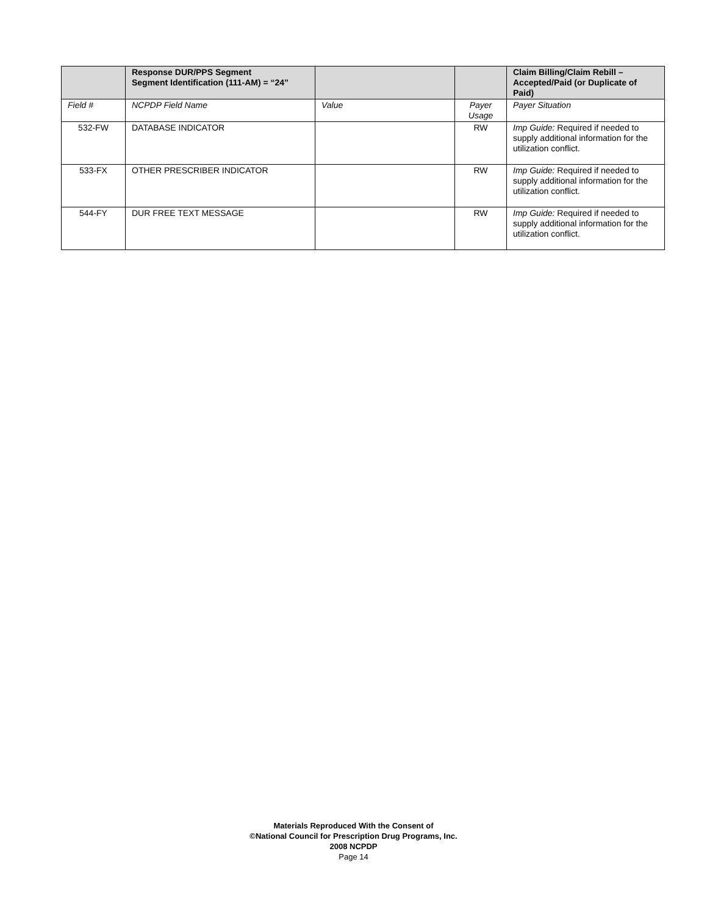| | Response DUR/PPS Segment Segment Identification (111-AM) = “24” | | | Claim Billing/Claim Rebill – Accepted/Paid (or Duplicate of Paid) |
| --- | --- | --- | --- | --- |
| Field # | NCPDP Field Name | Value | Payer Usage | Payer Situation |
| 532-FW | DATABASE INDICATOR | | RW | Imp Guide: Required if needed to supply additional information for the utilization conflict. |
| 533-FX | OTHER PRESCRIBER INDICATOR | | RW | Imp Guide: Required if needed to supply additional information for the utilization conflict. |
| 544-FY | DUR FREE TEXT MESSAGE | | RW | Imp Guide: Required if needed to supply additional information for the utilization conflict. |
Materials Reproduced With the Consent of
©National Council for Prescription Drug Programs, Inc.
2008 NCPDP
Page 14